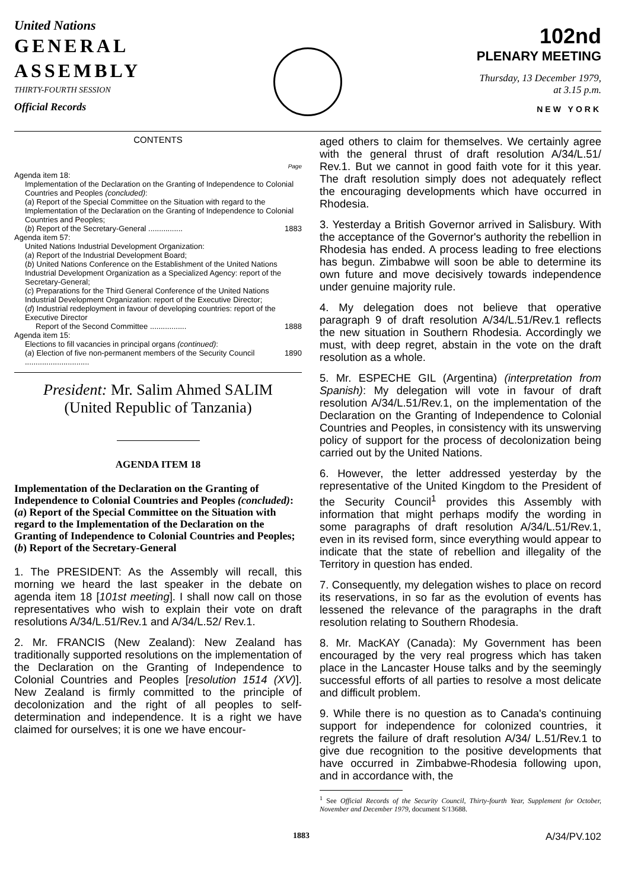United Nations
GENERAL
ASSEMBLY
THIRTY-FOURTH SESSION
Official Records
102nd
PLENARY MEETING
Thursday, 13 December 1979,
at 3.15 p.m.
NEW YORK
CONTENTS
Page
Agenda item 18:
Implementation of the Declaration on the Granting of Independence to Colonial Countries and Peoples (concluded):
(a) Report of the Special Committee on the Situation with regard to the Implementation of the Declaration on the Granting of Independence to Colonial Countries and Peoples;
(b) Report of the Secretary-General ................ 1883
Agenda item 57:
United Nations Industrial Development Organization:
(a) Report of the Industrial Development Board;
(b) United Nations Conference on the Establishment of the United Nations Industrial Development Organization as a Specialized Agency: report of the Secretary-General;
(c) Preparations for the Third General Conference of the United Nations Industrial Development Organization: report of the Executive Director;
(d) Industrial redeployment in favour of developing countries: report of the Executive Director
Report of the Second Committee ................. 1888
Agenda item 15:
Elections to fill vacancies in principal organs (continued):
(a) Election of five non-permanent members of the Security Council .............................. 1890
President: Mr. Salim Ahmed SALIM
(United Republic of Tanzania)
AGENDA ITEM 18
Implementation of the Declaration on the Granting of Independence to Colonial Countries and Peoples (concluded):
(a) Report of the Special Committee on the Situation with regard to the Implementation of the Declaration on the Granting of Independence to Colonial Countries and Peoples;
(b) Report of the Secretary-General
1. The PRESIDENT: As the Assembly will recall, this morning we heard the last speaker in the debate on agenda item 18 [101st meeting]. I shall now call on those representatives who wish to explain their vote on draft resolutions A/34/L.51/Rev.1 and A/34/L.52/ Rev.1.
2. Mr. FRANCIS (New Zealand): New Zealand has traditionally supported resolutions on the implementation of the Declaration on the Granting of Independence to Colonial Countries and Peoples [resolution 1514 (XV)]. New Zealand is firmly committed to the principle of decolonization and the right of all peoples to self-determination and independence. It is a right we have claimed for ourselves; it is one we have encour-
aged others to claim for themselves. We certainly agree with the general thrust of draft resolution A/34/L.51/ Rev.1. But we cannot in good faith vote for it this year. The draft resolution simply does not adequately reflect the encouraging developments which have occurred in Rhodesia.
3. Yesterday a British Governor arrived in Salisbury. With the acceptance of the Governor's authority the rebellion in Rhodesia has ended. A process leading to free elections has begun. Zimbabwe will soon be able to determine its own future and move decisively towards independence under genuine majority rule.
4. My delegation does not believe that operative paragraph 9 of draft resolution A/34/L.51/Rev.1 reflects the new situation in Southern Rhodesia. Accordingly we must, with deep regret, abstain in the vote on the draft resolution as a whole.
5. Mr. ESPECHE GIL (Argentina) (interpretation from Spanish): My delegation will vote in favour of draft resolution A/34/L.51/Rev.1, on the implementation of the Declaration on the Granting of Independence to Colonial Countries and Peoples, in consistency with its unswerving policy of support for the process of decolonization being carried out by the United Nations.
6. However, the letter addressed yesterday by the representative of the United Kingdom to the President of the Security Council<sup>1</sup> provides this Assembly with information that might perhaps modify the wording in some paragraphs of draft resolution A/34/L.51/Rev.1, even in its revised form, since everything would appear to indicate that the state of rebellion and illegality of the Territory in question has ended.
7. Consequently, my delegation wishes to place on record its reservations, in so far as the evolution of events has lessened the relevance of the paragraphs in the draft resolution relating to Southern Rhodesia.
8. Mr. MacKAY (Canada): My Government has been encouraged by the very real progress which has taken place in the Lancaster House talks and by the seemingly successful efforts of all parties to resolve a most delicate and difficult problem.
9. While there is no question as to Canada's continuing support for independence for colonized countries, it regrets the failure of draft resolution A/34/ L.51/Rev.1 to give due recognition to the positive developments that have occurred in Zimbabwe-Rhodesia following upon, and in accordance with, the
<sup>1</sup> See Official Records of the Security Council, Thirty-fourth Year, Supplement for October, November and December 1979, document S/13688.
1883 A/34/PV.102